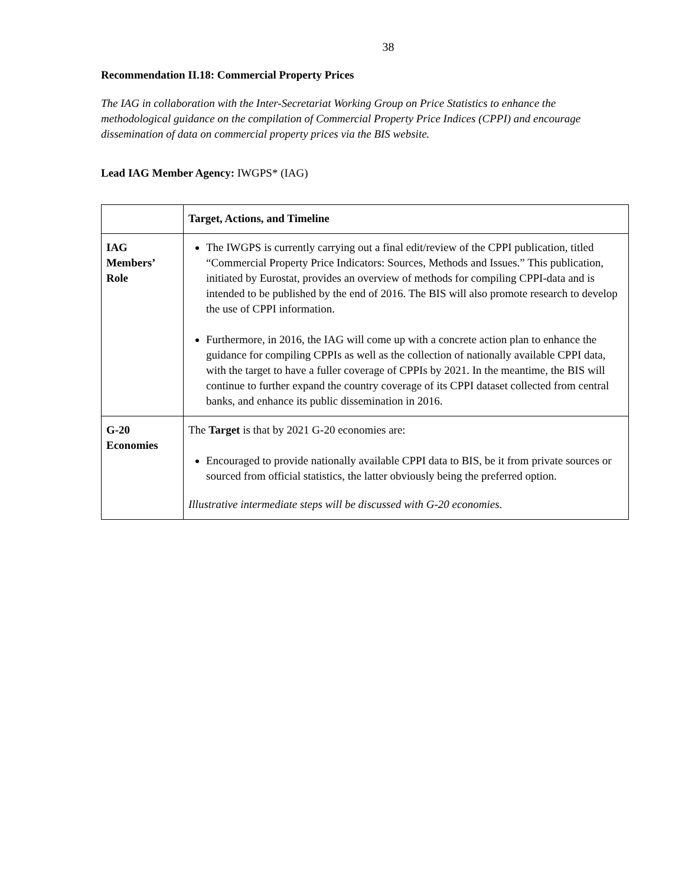38
Recommendation II.18: Commercial Property Prices
The IAG in collaboration with the Inter-Secretariat Working Group on Price Statistics to enhance the methodological guidance on the compilation of Commercial Property Price Indices (CPPI) and encourage dissemination of data on commercial property prices via the BIS website.
Lead IAG Member Agency: IWGPS* (IAG)
| | Target, Actions, and Timeline |
| IAG Members’ Role | The IWGPS is currently carrying out a final edit/review of the CPPI publication, titled “Commercial Property Price Indicators: Sources, Methods and Issues.” This publication, initiated by Eurostat, provides an overview of methods for compiling CPPI-data and is intended to be published by the end of 2016. The BIS will also promote research to develop the use of CPPI information. Furthermore, in 2016, the IAG will come up with a concrete action plan to enhance the guidance for compiling CPPIs as well as the collection of nationally available CPPI data, with the target to have a fuller coverage of CPPIs by 2021. In the meantime, the BIS will continue to further expand the country coverage of its CPPI dataset collected from central banks, and enhance its public dissemination in 2016. |
| G-20 Economies | The Target is that by 2021 G-20 economies are: Encouraged to provide nationally available CPPI data to BIS, be it from private sources or sourced from official statistics, the latter obviously being the preferred option. Illustrative intermediate steps will be discussed with G-20 economies. |